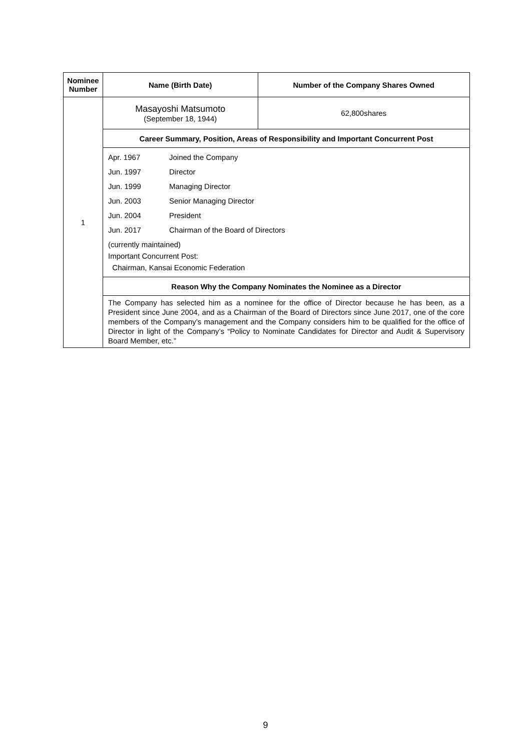| Nominee Number | Name (Birth Date) | Number of the Company Shares Owned |
| --- | --- | --- |
| 1 | Masayoshi Matsumoto (September 18, 1944) | 62,800shares |
| | Career Summary, Position, Areas of Responsibility and Important Concurrent Post | |
| | / Apr. 1967 / Joined the Company / / Jun. 1997 / Director / / Jun. 1999 / Managing Director / / Jun. 2003 / Senior Managing Director / / Jun. 2004 / President / / Jun. 2017 / Chairman of the Board of Directors / (currently maintained) Important Concurrent Post: Chairman, Kansai Economic Federation | |
| | Reason Why the Company Nominates the Nominee as a Director | |
| | The Company has selected him as a nominee for the office of Director because he has been, as a President since June 2004, and as a Chairman of the Board of Directors since June 2017, one of the core members of the Company’s management and the Company considers him to be qualified for the office of Director in light of the Company’s “Policy to Nominate Candidates for Director and Audit & Supervisory Board Member, etc.” | |
9